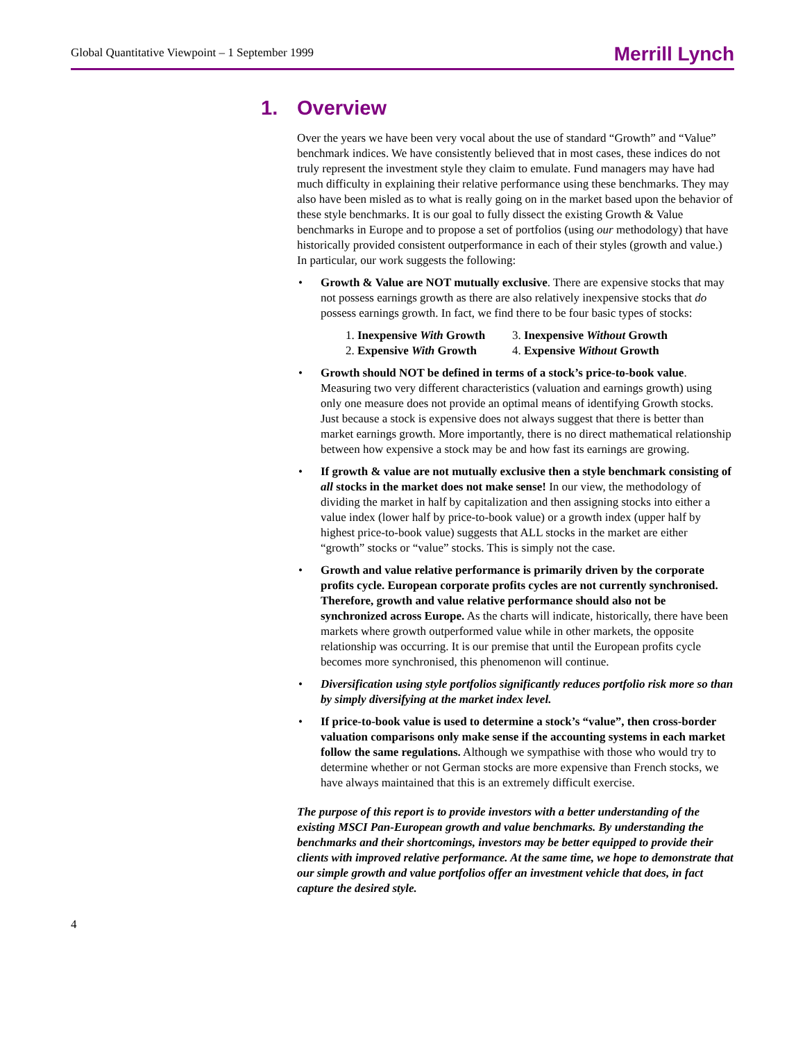Global Quantitative Viewpoint – 1 September 1999
Merrill Lynch
1. Overview
Over the years we have been very vocal about the use of standard “Growth” and “Value” benchmark indices. We have consistently believed that in most cases, these indices do not truly represent the investment style they claim to emulate. Fund managers may have had much difficulty in explaining their relative performance using these benchmarks. They may also have been misled as to what is really going on in the market based upon the behavior of these style benchmarks. It is our goal to fully dissect the existing Growth & Value benchmarks in Europe and to propose a set of portfolios (using our methodology) that have historically provided consistent outperformance in each of their styles (growth and value.) In particular, our work suggests the following:
• Growth & Value are NOT mutually exclusive. There are expensive stocks that may not possess earnings growth as there are also relatively inexpensive stocks that do possess earnings growth. In fact, we find there to be four basic types of stocks:
1. Inexpensive With Growth
3. Inexpensive Without Growth
2. Expensive With Growth
4. Expensive Without Growth
• Growth should NOT be defined in terms of a stock’s price-to-book value. Measuring two very different characteristics (valuation and earnings growth) using only one measure does not provide an optimal means of identifying Growth stocks. Just because a stock is expensive does not always suggest that there is better than market earnings growth. More importantly, there is no direct mathematical relationship between how expensive a stock may be and how fast its earnings are growing.
• If growth & value are not mutually exclusive then a style benchmark consisting of all stocks in the market does not make sense! In our view, the methodology of dividing the market in half by capitalization and then assigning stocks into either a value index (lower half by price-to-book value) or a growth index (upper half by highest price-to-book value) suggests that ALL stocks in the market are either “growth” stocks or “value” stocks. This is simply not the case.
• Growth and value relative performance is primarily driven by the corporate profits cycle. European corporate profits cycles are not currently synchronised. Therefore, growth and value relative performance should also not be synchronized across Europe. As the charts will indicate, historically, there have been markets where growth outperformed value while in other markets, the opposite relationship was occurring. It is our premise that until the European profits cycle becomes more synchronised, this phenomenon will continue.
• Diversification using style portfolios significantly reduces portfolio risk more so than by simply diversifying at the market index level.
• If price-to-book value is used to determine a stock’s “value”, then cross-border valuation comparisons only make sense if the accounting systems in each market follow the same regulations. Although we sympathise with those who would try to determine whether or not German stocks are more expensive than French stocks, we have always maintained that this is an extremely difficult exercise.
The purpose of this report is to provide investors with a better understanding of the existing MSCI Pan-European growth and value benchmarks. By understanding the benchmarks and their shortcomings, investors may be better equipped to provide their clients with improved relative performance. At the same time, we hope to demonstrate that our simple growth and value portfolios offer an investment vehicle that does, in fact capture the desired style.
4